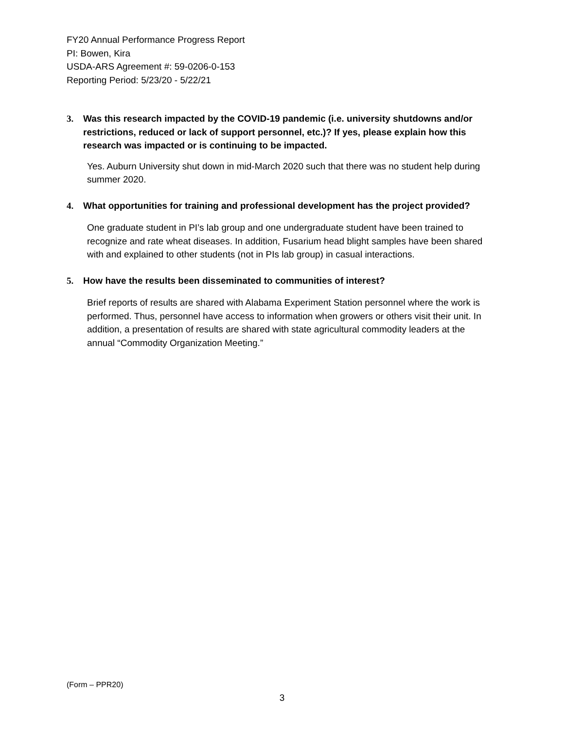FY20 Annual Performance Progress Report
PI: Bowen, Kira
USDA-ARS Agreement #: 59-0206-0-153
Reporting Period: 5/23/20 - 5/22/21
3. Was this research impacted by the COVID-19 pandemic (i.e. university shutdowns and/or restrictions, reduced or lack of support personnel, etc.)? If yes, please explain how this research was impacted or is continuing to be impacted.
Yes. Auburn University shut down in mid-March 2020 such that there was no student help during summer 2020.
4. What opportunities for training and professional development has the project provided?
One graduate student in PI’s lab group and one undergraduate student have been trained to recognize and rate wheat diseases. In addition, Fusarium head blight samples have been shared with and explained to other students (not in PIs lab group) in casual interactions.
5. How have the results been disseminated to communities of interest?
Brief reports of results are shared with Alabama Experiment Station personnel where the work is performed. Thus, personnel have access to information when growers or others visit their unit. In addition, a presentation of results are shared with state agricultural commodity leaders at the annual “Commodity Organization Meeting.”
(Form – PPR20)
3